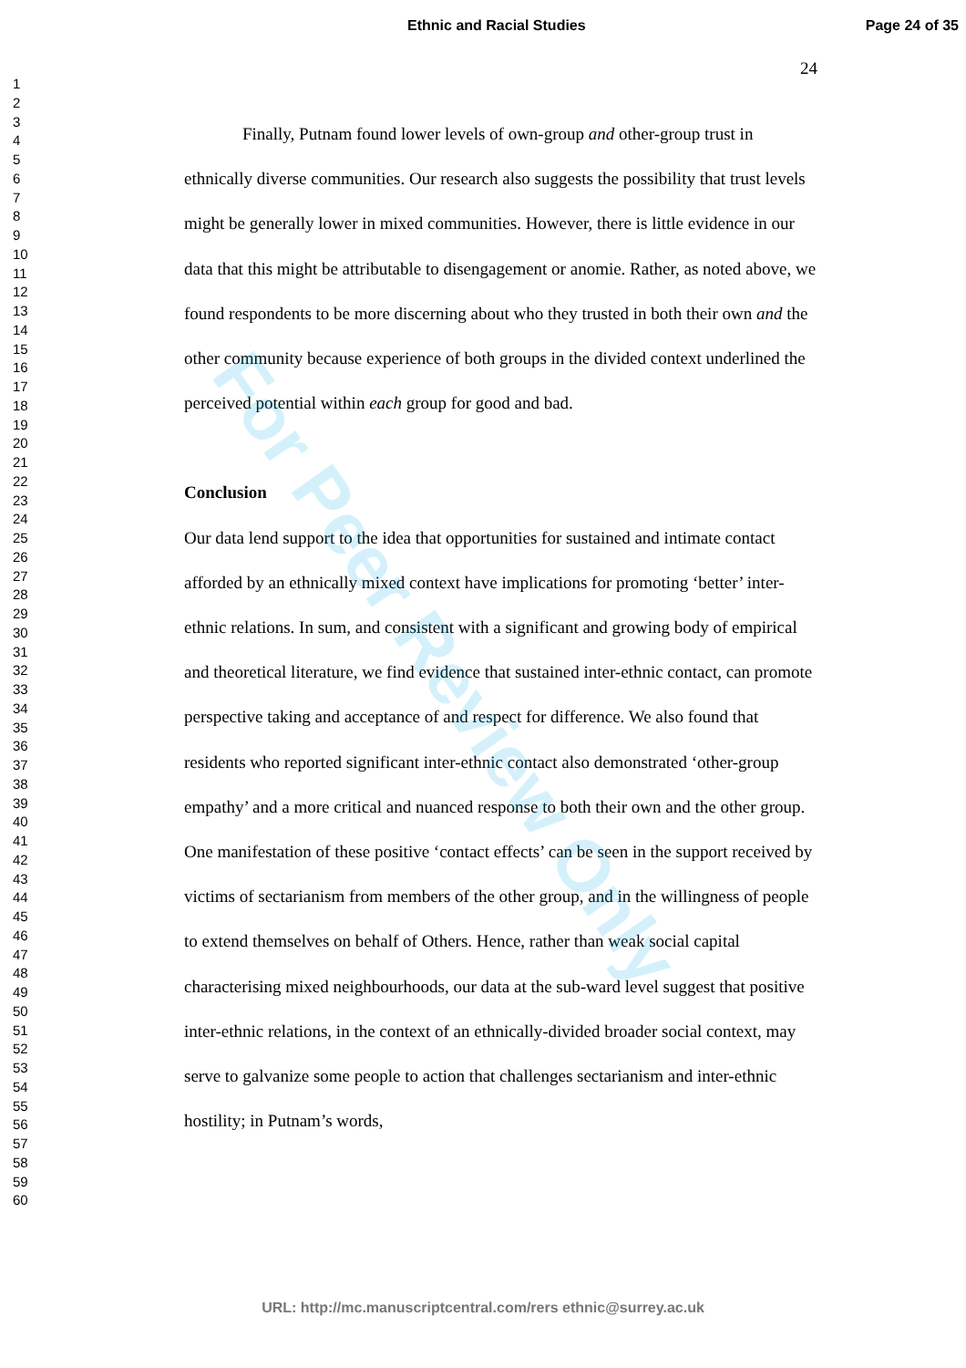Ethnic and Racial Studies Page 24 of 35
24
1
2
3
4
5
6
7
8
9
10
11
12
13
14
15
16
17
18
19
20
21
22
23
24
25
26
27
28
29
30
31
32
33
34
35
36
37
38
39
40
41
42
43
44
45
46
47
48
49
50
51
52
53
54
55
56
57
58
59
60
Finally, Putnam found lower levels of own-group and other-group trust in ethnically diverse communities. Our research also suggests the possibility that trust levels might be generally lower in mixed communities. However, there is little evidence in our data that this might be attributable to disengagement or anomie. Rather, as noted above, we found respondents to be more discerning about who they trusted in both their own and the other community because experience of both groups in the divided context underlined the perceived potential within each group for good and bad.
Conclusion
Our data lend support to the idea that opportunities for sustained and intimate contact afforded by an ethnically mixed context have implications for promoting ‘better’ inter-ethnic relations. In sum, and consistent with a significant and growing body of empirical and theoretical literature, we find evidence that sustained inter-ethnic contact, can promote perspective taking and acceptance of and respect for difference. We also found that residents who reported significant inter-ethnic contact also demonstrated ‘other-group empathy’ and a more critical and nuanced response to both their own and the other group. One manifestation of these positive ‘contact effects’ can be seen in the support received by victims of sectarianism from members of the other group, and in the willingness of people to extend themselves on behalf of Others. Hence, rather than weak social capital characterising mixed neighbourhoods, our data at the sub-ward level suggest that positive inter-ethnic relations, in the context of an ethnically-divided broader social context, may serve to galvanize some people to action that challenges sectarianism and inter-ethnic hostility; in Putnam’s words,
For Peer Review Only
URL: http://mc.manuscriptcentral.com/rers ethnic@surrey.ac.uk